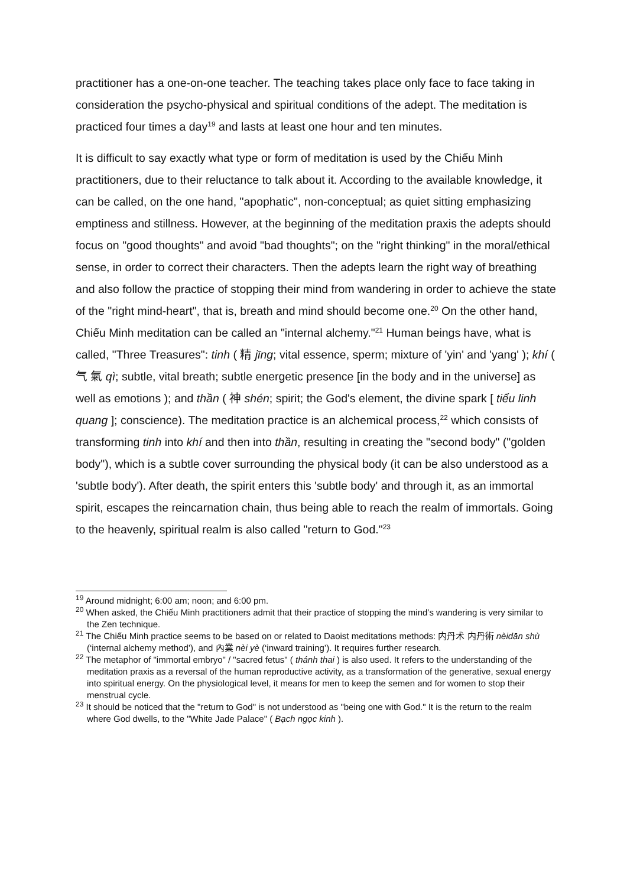practitioner has a one-on-one teacher. The teaching takes place only face to face taking in consideration the psycho-physical and spiritual conditions of the adept. The meditation is practiced four times a day<sup>19</sup> and lasts at least one hour and ten minutes.
It is difficult to say exactly what type or form of meditation is used by the Chiếu Minh practitioners, due to their reluctance to talk about it. According to the available knowledge, it can be called, on the one hand, "apophatic", non-conceptual; as quiet sitting emphasizing emptiness and stillness. However, at the beginning of the meditation praxis the adepts should focus on "good thoughts" and avoid "bad thoughts"; on the "right thinking" in the moral/ethical sense, in order to correct their characters. Then the adepts learn the right way of breathing and also follow the practice of stopping their mind from wandering in order to achieve the state of the "right mind-heart", that is, breath and mind should become one.<sup>20</sup> On the other hand, Chiếu Minh meditation can be called an "internal alchemy."<sup>21</sup> Human beings have, what is called, "Three Treasures": tinh ( 精 jīng; vital essence, sperm; mixture of 'yin' and 'yang' ); khí ( 气 氣 qì; subtle, vital breath; subtle energetic presence [in the body and in the universe] as well as emotions ); and thần ( 神 shén; spirit; the God's element, the divine spark [ tiểu linh quang ]; conscience). The meditation practice is an alchemical process,<sup>22</sup> which consists of transforming tinh into khí and then into thần, resulting in creating the "second body" ("golden body"), which is a subtle cover surrounding the physical body (it can be also understood as a 'subtle body'). After death, the spirit enters this 'subtle body' and through it, as an immortal spirit, escapes the reincarnation chain, thus being able to reach the realm of immortals. Going to the heavenly, spiritual realm is also called "return to God."<sup>23</sup>
<sup>19</sup> Around midnight; 6:00 am; noon; and 6:00 pm.
<sup>20</sup> When asked, the Chiếu Minh practitioners admit that their practice of stopping the mind’s wandering is very similar to the Zen technique.
<sup>21</sup> The Chiếu Minh practice seems to be based on or related to Daoist meditations methods: 内丹术 内丹術 nèidān shù (‘internal alchemy method’), and 內業 nèi yè (‘inward training’). It requires further research.
<sup>22</sup> The metaphor of "immortal embryo" / "sacred fetus" ( thánh thai ) is also used. It refers to the understanding of the meditation praxis as a reversal of the human reproductive activity, as a transformation of the generative, sexual energy into spiritual energy. On the physiological level, it means for men to keep the semen and for women to stop their menstrual cycle.
<sup>23</sup> It should be noticed that the "return to God" is not understood as "being one with God." It is the return to the realm where God dwells, to the "White Jade Palace" ( Bạch ngọc kinh ).